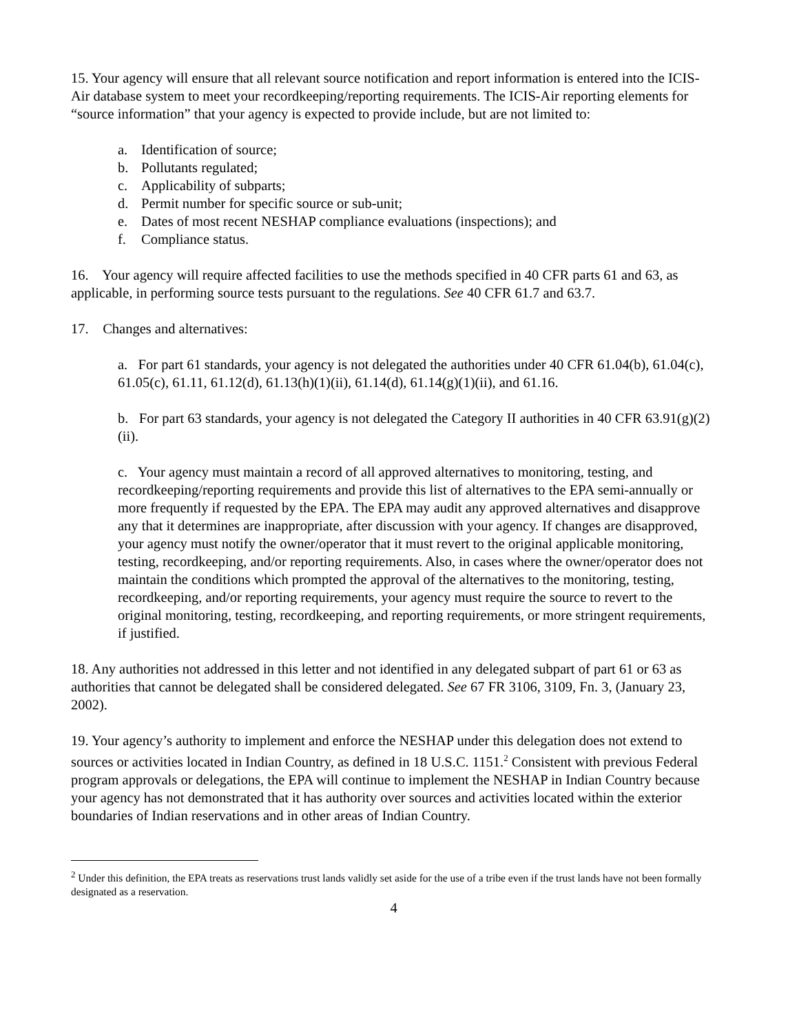15. Your agency will ensure that all relevant source notification and report information is entered into the ICIS-Air database system to meet your recordkeeping/reporting requirements. The ICIS-Air reporting elements for “source information” that your agency is expected to provide include, but are not limited to:
a. Identification of source;
b. Pollutants regulated;
c. Applicability of subparts;
d. Permit number for specific source or sub-unit;
e. Dates of most recent NESHAP compliance evaluations (inspections); and
f. Compliance status.
16. Your agency will require affected facilities to use the methods specified in 40 CFR parts 61 and 63, as applicable, in performing source tests pursuant to the regulations. See 40 CFR 61.7 and 63.7.
17. Changes and alternatives:
a. For part 61 standards, your agency is not delegated the authorities under 40 CFR 61.04(b), 61.04(c), 61.05(c), 61.11, 61.12(d), 61.13(h)(1)(ii), 61.14(d), 61.14(g)(1)(ii), and 61.16.
b. For part 63 standards, your agency is not delegated the Category II authorities in 40 CFR 63.91(g)(2)(ii).
c. Your agency must maintain a record of all approved alternatives to monitoring, testing, and recordkeeping/reporting requirements and provide this list of alternatives to the EPA semi-annually or more frequently if requested by the EPA. The EPA may audit any approved alternatives and disapprove any that it determines are inappropriate, after discussion with your agency. If changes are disapproved, your agency must notify the owner/operator that it must revert to the original applicable monitoring, testing, recordkeeping, and/or reporting requirements. Also, in cases where the owner/operator does not maintain the conditions which prompted the approval of the alternatives to the monitoring, testing, recordkeeping, and/or reporting requirements, your agency must require the source to revert to the original monitoring, testing, recordkeeping, and reporting requirements, or more stringent requirements, if justified.
18. Any authorities not addressed in this letter and not identified in any delegated subpart of part 61 or 63 as authorities that cannot be delegated shall be considered delegated. See 67 FR 3106, 3109, Fn. 3, (January 23, 2002).
19. Your agency’s authority to implement and enforce the NESHAP under this delegation does not extend to sources or activities located in Indian Country, as defined in 18 U.S.C. 1151.<sup>2</sup> Consistent with previous Federal program approvals or delegations, the EPA will continue to implement the NESHAP in Indian Country because your agency has not demonstrated that it has authority over sources and activities located within the exterior boundaries of Indian reservations and in other areas of Indian Country.
<sup>2</sup> Under this definition, the EPA treats as reservations trust lands validly set aside for the use of a tribe even if the trust lands have not been formally designated as a reservation.
4